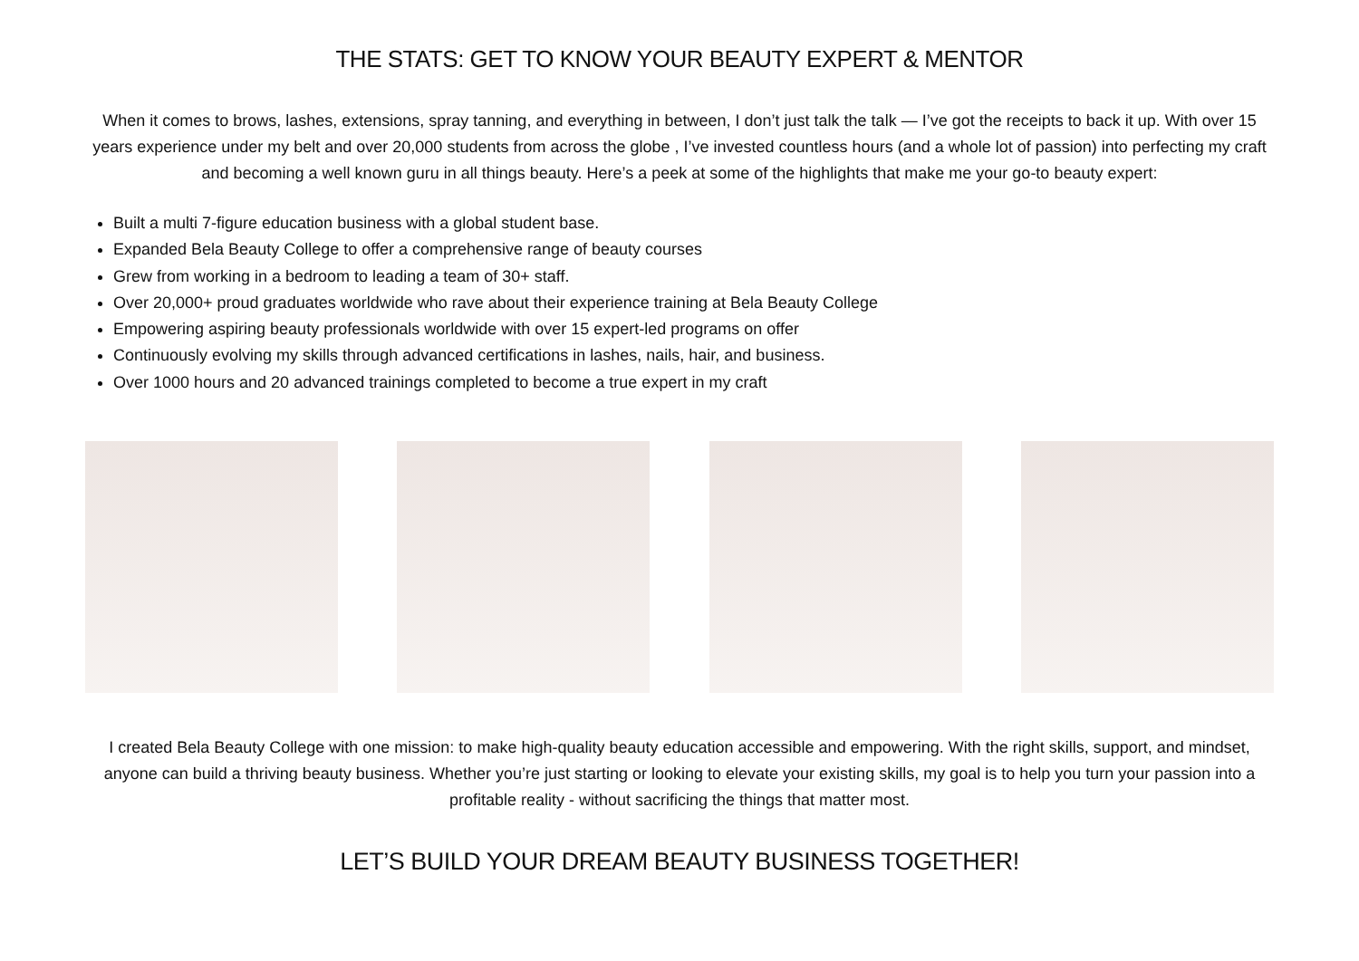THE STATS: GET TO KNOW YOUR BEAUTY EXPERT & MENTOR
When it comes to brows, lashes, extensions, spray tanning, and everything in between, I don’t just talk the talk — I’ve got the receipts to back it up. With over 15 years experience under my belt and over 20,000 students from across the globe , I’ve invested countless hours (and a whole lot of passion) into perfecting my craft and becoming a well known guru in all things beauty. Here’s a peek at some of the highlights that make me your go-to beauty expert:
Built a multi 7-figure education business with a global student base.
Expanded Bela Beauty College to offer a comprehensive range of beauty courses
Grew from working in a bedroom to leading a team of 30+ staff.
Over 20,000+ proud graduates worldwide who rave about their experience training at Bela Beauty College
Empowering aspiring beauty professionals worldwide with over 15 expert-led programs on offer
Continuously evolving my skills through advanced certifications in lashes, nails, hair, and business.
Over 1000 hours and 20 advanced trainings completed to become a true expert in my craft
I created Bela Beauty College with one mission: to make high-quality beauty education accessible and empowering. With the right skills, support, and mindset, anyone can build a thriving beauty business. Whether you’re just starting or looking to elevate your existing skills, my goal is to help you turn your passion into a profitable reality - without sacrificing the things that matter most.
LET’S BUILD YOUR DREAM BEAUTY BUSINESS TOGETHER!